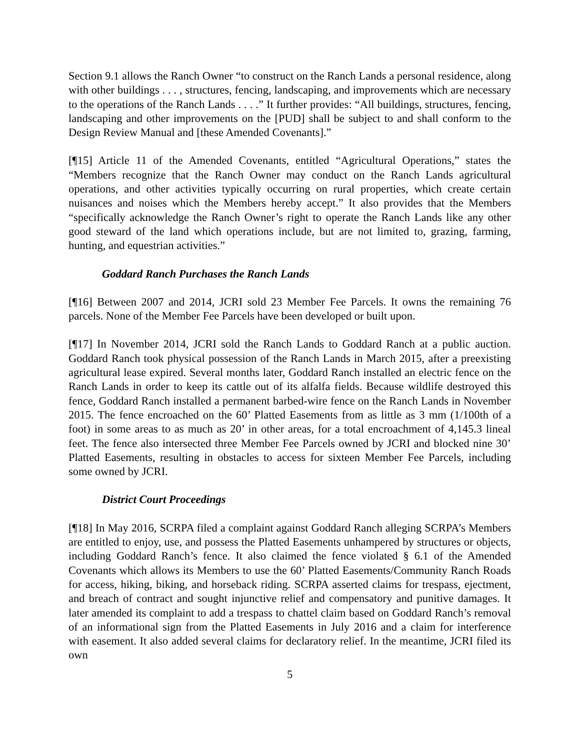Section 9.1 allows the Ranch Owner “to construct on the Ranch Lands a personal residence, along with other buildings . . . , structures, fencing, landscaping, and improvements which are necessary to the operations of the Ranch Lands . . . .” It further provides: “All buildings, structures, fencing, landscaping and other improvements on the [PUD] shall be subject to and shall conform to the Design Review Manual and [these Amended Covenants].”
[¶15] Article 11 of the Amended Covenants, entitled “Agricultural Operations,” states the “Members recognize that the Ranch Owner may conduct on the Ranch Lands agricultural operations, and other activities typically occurring on rural properties, which create certain nuisances and noises which the Members hereby accept.” It also provides that the Members “specifically acknowledge the Ranch Owner’s right to operate the Ranch Lands like any other good steward of the land which operations include, but are not limited to, grazing, farming, hunting, and equestrian activities.”
Goddard Ranch Purchases the Ranch Lands
[¶16] Between 2007 and 2014, JCRI sold 23 Member Fee Parcels. It owns the remaining 76 parcels. None of the Member Fee Parcels have been developed or built upon.
[¶17] In November 2014, JCRI sold the Ranch Lands to Goddard Ranch at a public auction. Goddard Ranch took physical possession of the Ranch Lands in March 2015, after a preexisting agricultural lease expired. Several months later, Goddard Ranch installed an electric fence on the Ranch Lands in order to keep its cattle out of its alfalfa fields. Because wildlife destroyed this fence, Goddard Ranch installed a permanent barbed-wire fence on the Ranch Lands in November 2015. The fence encroached on the 60’ Platted Easements from as little as 3 mm (1/100th of a foot) in some areas to as much as 20’ in other areas, for a total encroachment of 4,145.3 lineal feet. The fence also intersected three Member Fee Parcels owned by JCRI and blocked nine 30’ Platted Easements, resulting in obstacles to access for sixteen Member Fee Parcels, including some owned by JCRI.
District Court Proceedings
[¶18] In May 2016, SCRPA filed a complaint against Goddard Ranch alleging SCRPA’s Members are entitled to enjoy, use, and possess the Platted Easements unhampered by structures or objects, including Goddard Ranch’s fence. It also claimed the fence violated § 6.1 of the Amended Covenants which allows its Members to use the 60’ Platted Easements/Community Ranch Roads for access, hiking, biking, and horseback riding. SCRPA asserted claims for trespass, ejectment, and breach of contract and sought injunctive relief and compensatory and punitive damages. It later amended its complaint to add a trespass to chattel claim based on Goddard Ranch’s removal of an informational sign from the Platted Easements in July 2016 and a claim for interference with easement. It also added several claims for declaratory relief. In the meantime, JCRI filed its own
5